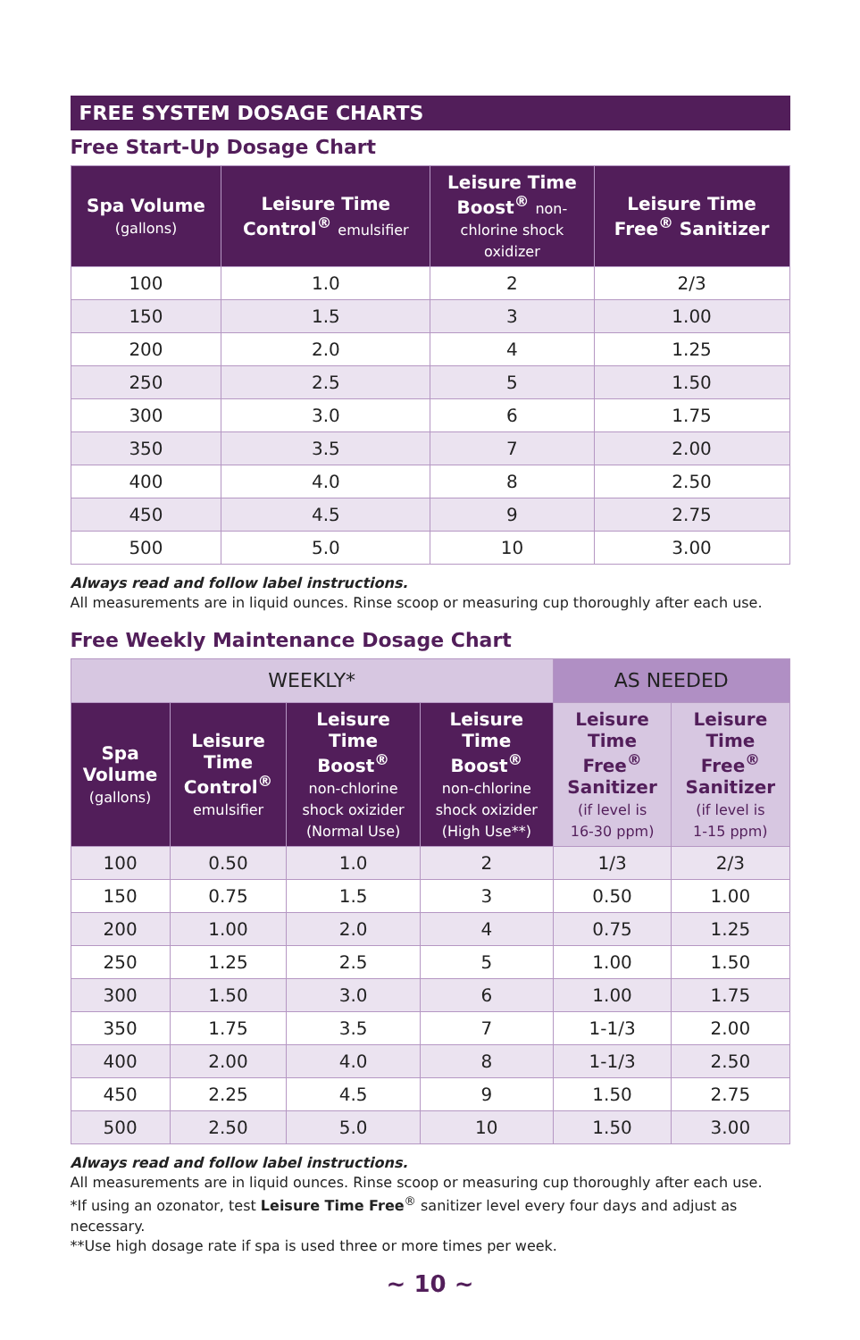FREE SYSTEM DOSAGE CHARTS
Free Start-Up Dosage Chart
| Spa Volume (gallons) | Leisure Time Control<sup>®</sup> emulsifier | Leisure Time Boost<sup>®</sup> non- chlorine shock oxidizer | Leisure Time Free<sup>®</sup> Sanitizer |
| --- | --- | --- | --- |
| 100 | 1.0 | 2 | 2/3 |
| 150 | 1.5 | 3 | 1.00 |
| 200 | 2.0 | 4 | 1.25 |
| 250 | 2.5 | 5 | 1.50 |
| 300 | 3.0 | 6 | 1.75 |
| 350 | 3.5 | 7 | 2.00 |
| 400 | 4.0 | 8 | 2.50 |
| 450 | 4.5 | 9 | 2.75 |
| 500 | 5.0 | 10 | 3.00 |
Always read and follow label instructions.
All measurements are in liquid ounces. Rinse scoop or measuring cup thoroughly after each use.
Free Weekly Maintenance Dosage Chart
| WEEKLY* | | | | AS NEEDED | |
| --- | --- | --- | --- | --- | --- |
| Spa Volume (gallons) | Leisure Time Control<sup>®</sup> emulsifier | Leisure Time Boost<sup>®</sup> non-chlorine shock oxizider (Normal Use) | Leisure Time Boost<sup>®</sup> non-chlorine shock oxizider (High Use**) | Leisure Time Free<sup>®</sup> Sanitizer (if level is 16-30 ppm) | Leisure Time Free<sup>®</sup> Sanitizer (if level is 1-15 ppm) |
| 100 | 0.50 | 1.0 | 2 | 1/3 | 2/3 |
| 150 | 0.75 | 1.5 | 3 | 0.50 | 1.00 |
| 200 | 1.00 | 2.0 | 4 | 0.75 | 1.25 |
| 250 | 1.25 | 2.5 | 5 | 1.00 | 1.50 |
| 300 | 1.50 | 3.0 | 6 | 1.00 | 1.75 |
| 350 | 1.75 | 3.5 | 7 | 1-1/3 | 2.00 |
| 400 | 2.00 | 4.0 | 8 | 1-1/3 | 2.50 |
| 450 | 2.25 | 4.5 | 9 | 1.50 | 2.75 |
| 500 | 2.50 | 5.0 | 10 | 1.50 | 3.00 |
Always read and follow label instructions.
All measurements are in liquid ounces. Rinse scoop or measuring cup thoroughly after each use.
*If using an ozonator, test Leisure Time Free<sup>®</sup> sanitizer level every four days and adjust as necessary.
**Use high dosage rate if spa is used three or more times per week.
~ 10 ~